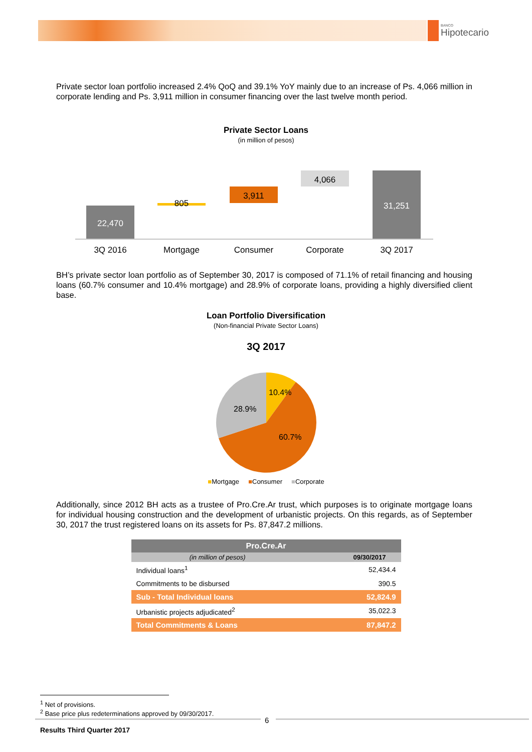BANCO
Hipotecario
Private sector loan portfolio increased 2.4% QoQ and 39.1% YoY mainly due to an increase of Ps. 4,066 million in corporate lending and Ps. 3,911 million in consumer financing over the last twelve month period.
Private Sector Loans
(in million of pesos)
22,470
805
3,911
4,066
31,251
3Q 2016
Mortgage
Consumer
Corporate
3Q 2017
BH’s private sector loan portfolio as of September 30, 2017 is composed of 71.1% of retail financing and housing loans (60.7% consumer and 10.4% mortgage) and 28.9% of corporate loans, providing a highly diversified client base.
Loan Portfolio Diversification
(Non-financial Private Sector Loans)
3Q 2017
10.4%
28.9%
60.7%
■Mortgage ■Consumer ■Corporate
Additionally, since 2012 BH acts as a trustee of Pro.Cre.Ar trust, which purposes is to originate mortgage loans for individual housing construction and the development of urbanistic projects. On this regards, as of September 30, 2017 the trust registered loans on its assets for Ps. 87,847.2 millions.
| Pro.Cre.Ar | |
| --- | --- |
| (in million of pesos) | 09/30/2017 |
| Individual loans<sup>1</sup> | 52,434.4 |
| Commitments to be disbursed | 390.5 |
| Sub - Total Individual loans | 52,824.9 |
| Urbanistic projects adjudicated<sup>2</sup> | 35,022.3 |
| Total Commitments & Loans | 87,847.2 |
<sup>1</sup> Net of provisions.
<sup>2</sup> Base price plus redeterminations approved by 09/30/2017.
6
Results Third Quarter 2017